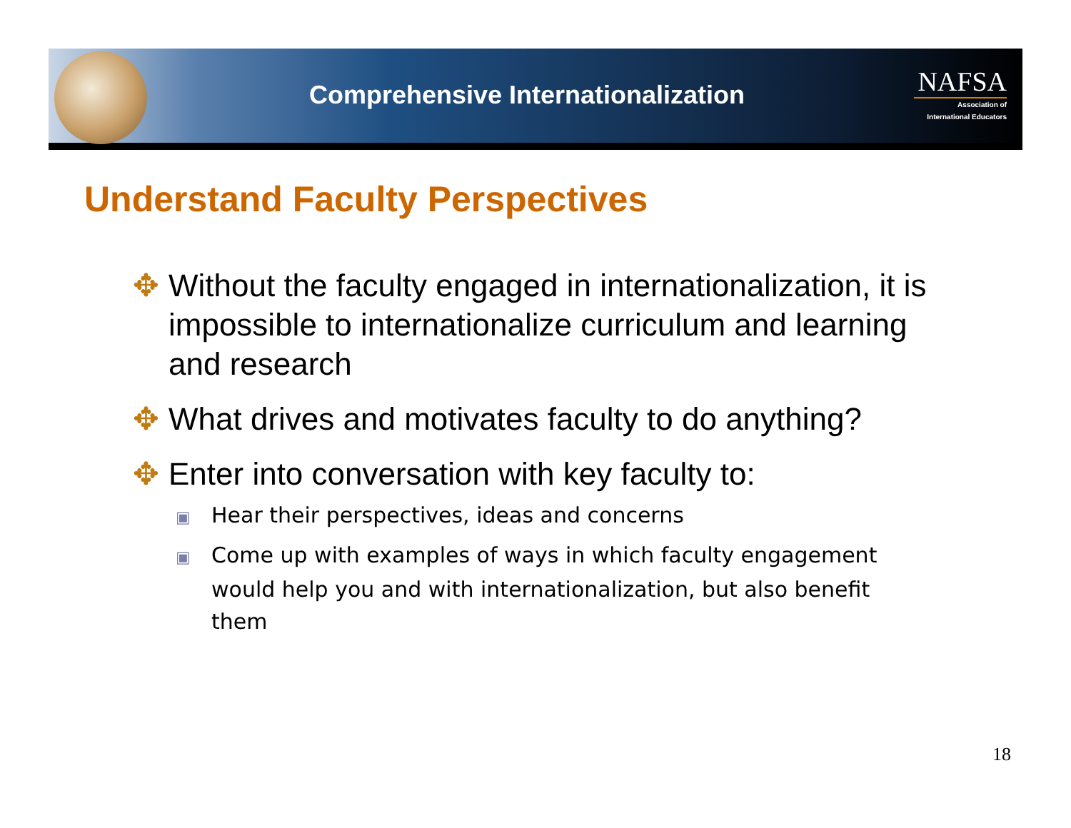Comprehensive Internationalization
NAFSA
Association of
International Educators
Understand Faculty Perspectives
✥ Without the faculty engaged in internationalization, it is impossible to internationalize curriculum and learning and research
✥ What drives and motivates faculty to do anything?
✥ Enter into conversation with key faculty to:
▣ Hear their perspectives, ideas and concerns
▣ Come up with examples of ways in which faculty engagement would help you and with internationalization, but also benefit them
18